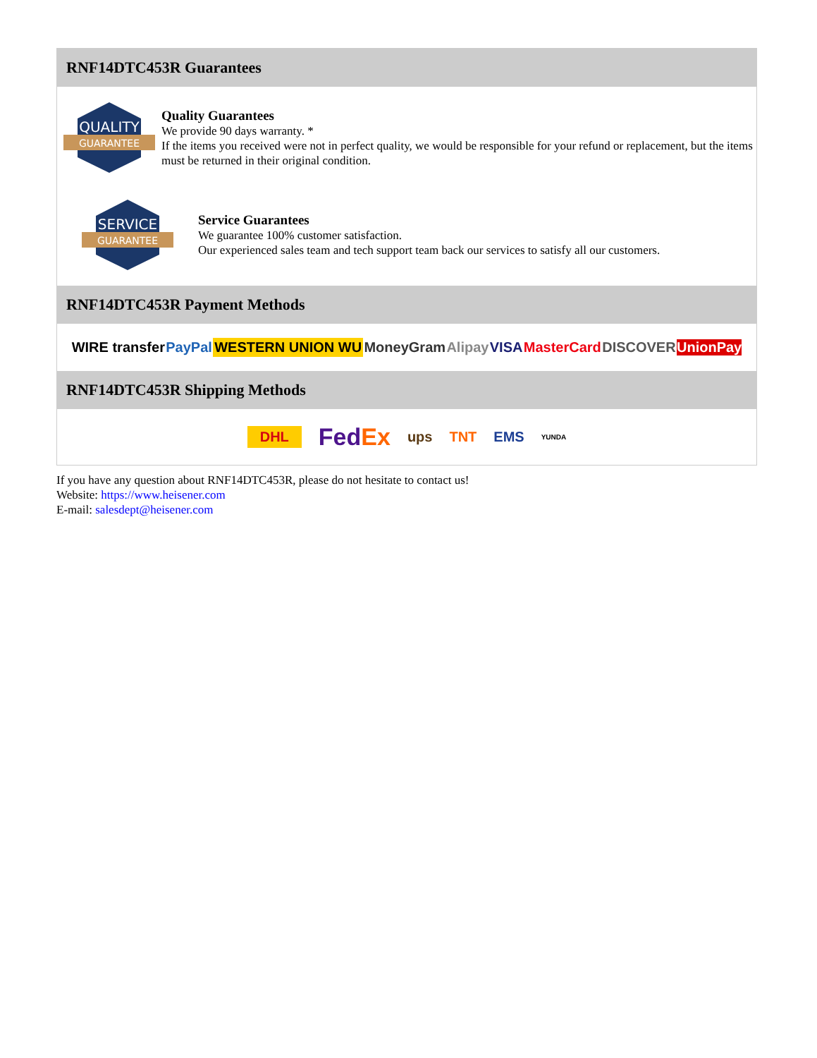RNF14DTC453R Guarantees
QUALITY
GUARANTEE
Quality Guarantees
We provide 90 days warranty. *
If the items you received were not in perfect quality, we would be responsible for your refund or replacement, but the items must be returned in their original condition.
SERVICE
GUARANTEE
Service Guarantees
We guarantee 100% customer satisfaction.
Our experienced sales team and tech support team back our services to satisfy all our customers.
RNF14DTC453R Payment Methods
WIRE transfer PayPal WESTERN UNION WU MoneyGram Alipay VISA MasterCard DISCOVER UnionPay
RNF14DTC453R Shipping Methods
DHL FedEx ups TNT EMS YUNDA
If you have any question about RNF14DTC453R, please do not hesitate to contact us!
Website: https://www.heisener.com
E-mail: salesdept@heisener.com